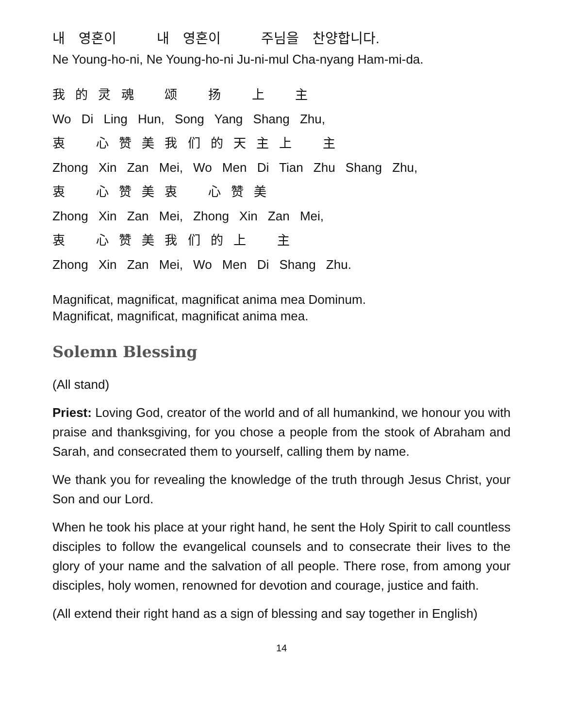내 영혼이 내 영혼이 주님을 찬양합니다.
Ne Young-ho-ni, Ne Young-ho-ni Ju-ni-mul Cha-nyang Ham-mi-da.
我 的 灵 魂 颂 扬 上 主
Wo Di Ling Hun, Song Yang Shang Zhu,
衷 心 赞 美 我 们 的 天 主 上 主
Zhong Xin Zan Mei, Wo Men Di Tian Zhu Shang Zhu,
衷 心 赞 美 衷 心 赞 美
Zhong Xin Zan Mei, Zhong Xin Zan Mei,
衷 心 赞 美 我 们 的 上 主
Zhong Xin Zan Mei, Wo Men Di Shang Zhu.
Magnificat, magnificat, magnificat anima mea Dominum.
Magnificat, magnificat, magnificat anima mea.
Solemn Blessing
(All stand)
Priest: Loving God, creator of the world and of all humankind, we honour you with praise and thanksgiving, for you chose a people from the stook of Abraham and Sarah, and consecrated them to yourself, calling them by name.
We thank you for revealing the knowledge of the truth through Jesus Christ, your Son and our Lord.
When he took his place at your right hand, he sent the Holy Spirit to call countless disciples to follow the evangelical counsels and to consecrate their lives to the glory of your name and the salvation of all people. There rose, from among your disciples, holy women, renowned for devotion and courage, justice and faith.
(All extend their right hand as a sign of blessing and say together in English)
14